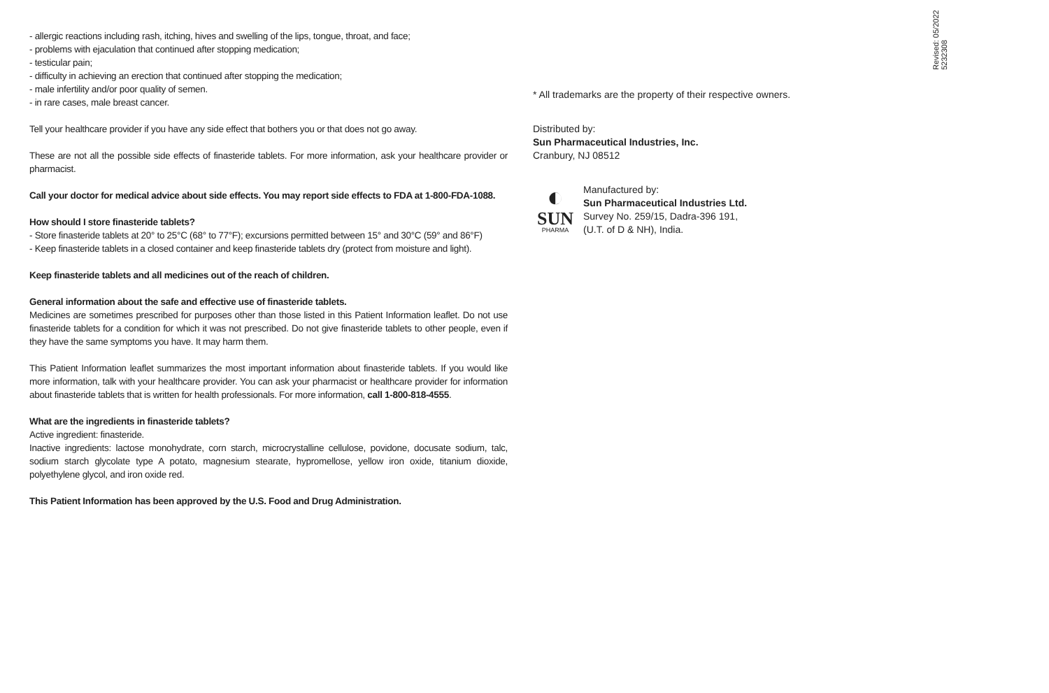- allergic reactions including rash, itching, hives and swelling of the lips, tongue, throat, and face;
- problems with ejaculation that continued after stopping medication;
- testicular pain;
- difficulty in achieving an erection that continued after stopping the medication;
- male infertility and/or poor quality of semen.
- in rare cases, male breast cancer.
Tell your healthcare provider if you have any side effect that bothers you or that does not go away.
These are not all the possible side effects of finasteride tablets. For more information, ask your healthcare provider or pharmacist.
Call your doctor for medical advice about side effects. You may report side effects to FDA at 1-800-FDA-1088.
How should I store finasteride tablets?
- Store finasteride tablets at 20° to 25°C (68° to 77°F); excursions permitted between 15° and 30°C (59° and 86°F)
- Keep finasteride tablets in a closed container and keep finasteride tablets dry (protect from moisture and light).
Keep finasteride tablets and all medicines out of the reach of children.
General information about the safe and effective use of finasteride tablets.
Medicines are sometimes prescribed for purposes other than those listed in this Patient Information leaflet. Do not use finasteride tablets for a condition for which it was not prescribed. Do not give finasteride tablets to other people, even if they have the same symptoms you have. It may harm them.
This Patient Information leaflet summarizes the most important information about finasteride tablets. If you would like more information, talk with your healthcare provider. You can ask your pharmacist or healthcare provider for information about finasteride tablets that is written for health professionals. For more information, call 1-800-818-4555.
What are the ingredients in finasteride tablets?
Active ingredient: finasteride.
Inactive ingredients: lactose monohydrate, corn starch, microcrystalline cellulose, povidone, docusate sodium, talc, sodium starch glycolate type A potato, magnesium stearate, hypromellose, yellow iron oxide, titanium dioxide, polyethylene glycol, and iron oxide red.
This Patient Information has been approved by the U.S. Food and Drug Administration.
* All trademarks are the property of their respective owners.
Distributed by:
Sun Pharmaceutical Industries, Inc.
Cranbury, NJ 08512
◐
SUN
PHARMA
Manufactured by:
Sun Pharmaceutical Industries Ltd.
Survey No. 259/15, Dadra-396 191,
(U.T. of D & NH), India.
Revised: 05/2022
5232308